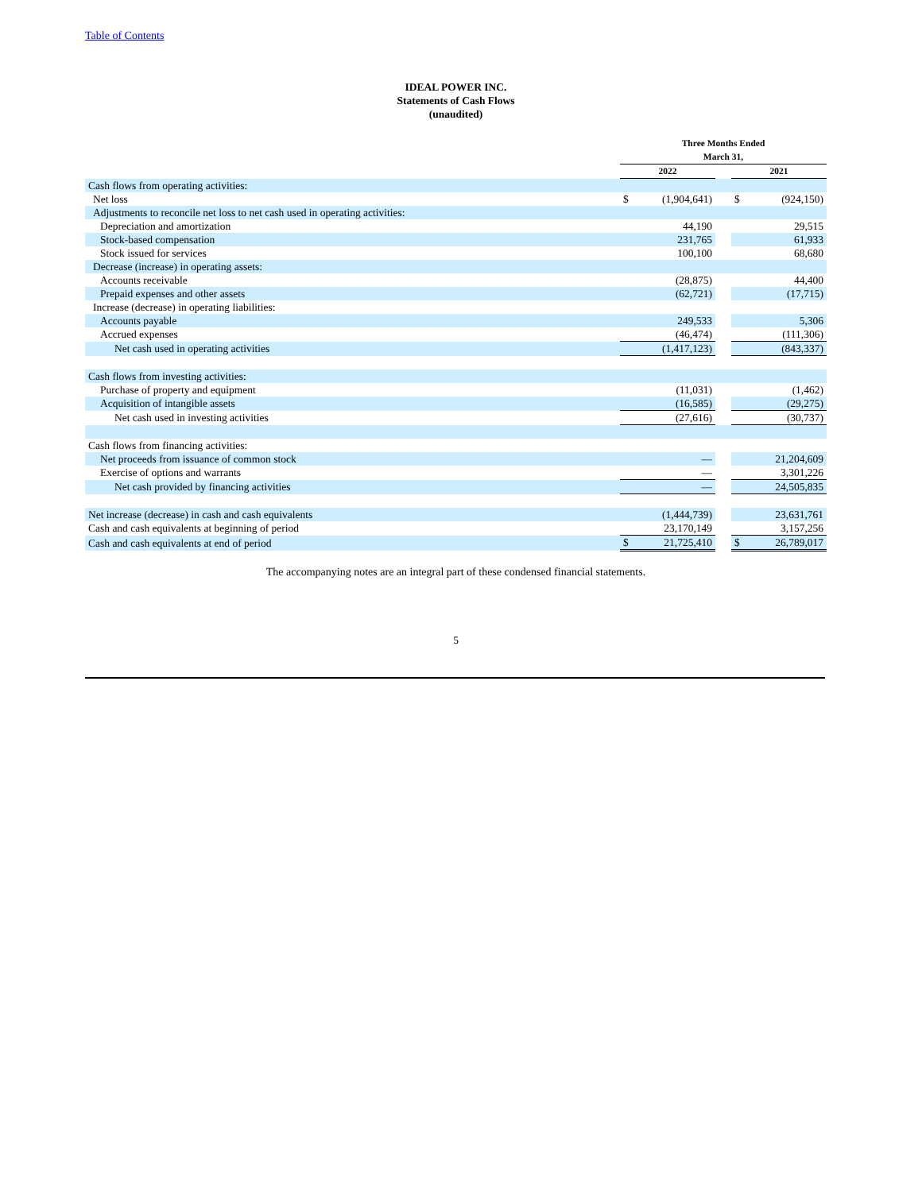Table of Contents
IDEAL POWER INC.
Statements of Cash Flows
(unaudited)
| | Three Months Ended March 31, | | | | |
| --- | --- | --- | --- | --- | --- |
| | 2022 | | | 2021 | |
| Cash flows from operating activities: | | | | | |
| Net loss | $ | (1,904,641) | | $ | (924,150) |
| Adjustments to reconcile net loss to net cash used in operating activities: | | | | | |
| Depreciation and amortization | | 44,190 | | | 29,515 |
| Stock-based compensation | | 231,765 | | | 61,933 |
| Stock issued for services | | 100,100 | | | 68,680 |
| Decrease (increase) in operating assets: | | | | | |
| Accounts receivable | | (28,875) | | | 44,400 |
| Prepaid expenses and other assets | | (62,721) | | | (17,715) |
| Increase (decrease) in operating liabilities: | | | | | |
| Accounts payable | | 249,533 | | | 5,306 |
| Accrued expenses | | (46,474) | | | (111,306) |
| Net cash used in operating activities | | (1,417,123) | | | (843,337) |
| Cash flows from investing activities: | | | | | |
| Purchase of property and equipment | | (11,031) | | | (1,462) |
| Acquisition of intangible assets | | (16,585) | | | (29,275) |
| Net cash used in investing activities | | (27,616) | | | (30,737) |
| Cash flows from financing activities: | | | | | |
| Net proceeds from issuance of common stock | | — | | | 21,204,609 |
| Exercise of options and warrants | | — | | | 3,301,226 |
| Net cash provided by financing activities | | — | | | 24,505,835 |
| Net increase (decrease) in cash and cash equivalents | | (1,444,739) | | | 23,631,761 |
| Cash and cash equivalents at beginning of period | | 23,170,149 | | | 3,157,256 |
| Cash and cash equivalents at end of period | $ | 21,725,410 | | $ | 26,789,017 |
The accompanying notes are an integral part of these condensed financial statements.
5